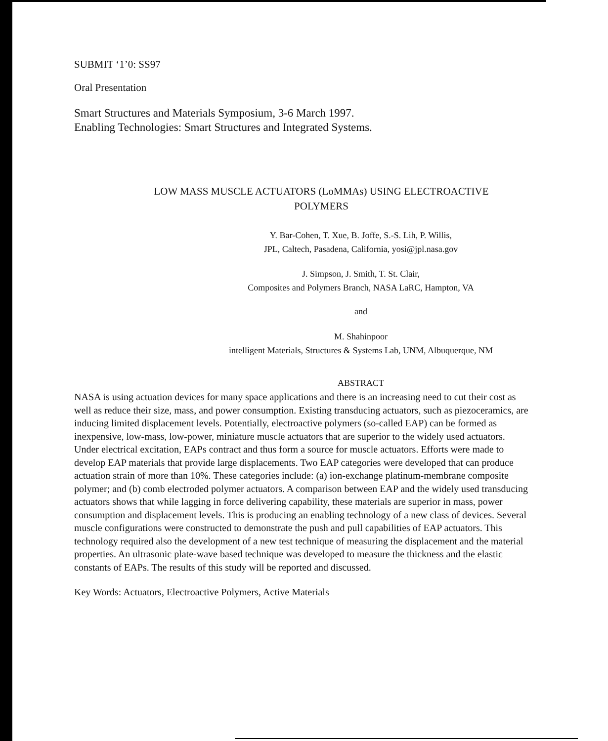SUBMIT ‘1’0: SS97
Oral Presentation
Smart Structures and Materials Symposium, 3-6 March 1997.
Enabling Technologies: Smart Structures and Integrated Systems.
LOW MASS MUSCLE ACTUATORS (LoMMAs) USING ELECTROACTIVE
POLYMERS
Y. Bar-Cohen, T. Xue, B. Joffe, S.-S. Lih, P. Willis,
JPL, Caltech, Pasadena, California, yosi@jpl.nasa.gov
J. Simpson, J. Smith, T. St. Clair,
Composites and Polymers Branch, NASA LaRC, Hampton, VA
and
M. Shahinpoor
intelligent Materials, Structures & Systems Lab, UNM, Albuquerque, NM
ABSTRACT
NASA is using actuation devices for many space applications and there is an increasing need to cut their cost as well as reduce their size, mass, and power consumption. Existing transducing actuators, such as piezoceramics, are inducing limited displacement levels. Potentially, electroactive polymers (so-called EAP) can be formed as inexpensive, low-mass, low-power, miniature muscle actuators that are superior to the widely used actuators. Under electrical excitation, EAPs contract and thus form a source for muscle actuators. Efforts were made to develop EAP materials that provide large displacements. Two EAP categories were developed that can produce actuation strain of more than 10%. These categories include: (a) ion-exchange platinum-membrane composite polymer; and (b) comb electroded polymer actuators. A comparison between EAP and the widely used transducing actuators shows that while lagging in force delivering capability, these materials are superior in mass, power consumption and displacement levels. This is producing an enabling technology of a new class of devices. Several muscle configurations were constructed to demonstrate the push and pull capabilities of EAP actuators. This technology required also the development of a new test technique of measuring the displacement and the material properties. An ultrasonic plate-wave based technique was developed to measure the thickness and the elastic constants of EAPs. The results of this study will be reported and discussed.
Key Words: Actuators, Electroactive Polymers, Active Materials